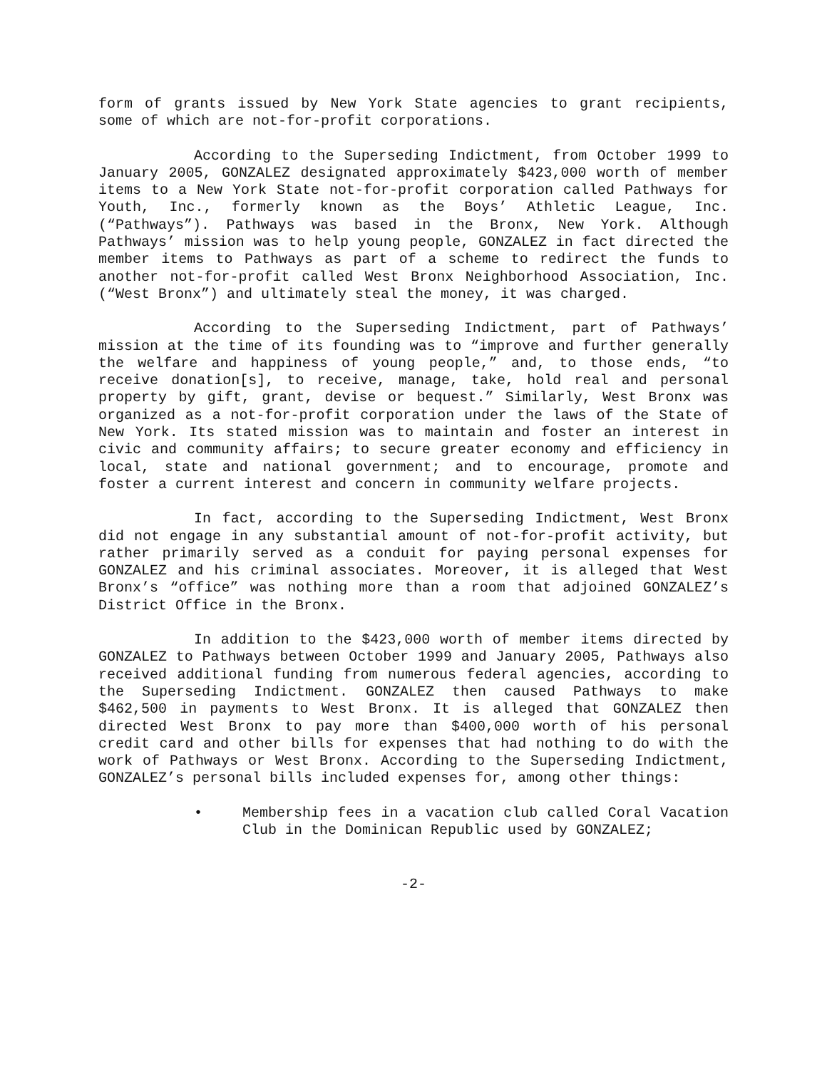form of grants issued by New York State agencies to grant recipients, some of which are not-for-profit corporations.
According to the Superseding Indictment, from October 1999 to January 2005, GONZALEZ designated approximately $423,000 worth of member items to a New York State not-for-profit corporation called Pathways for Youth, Inc., formerly known as the Boys’ Athletic League, Inc. (“Pathways”). Pathways was based in the Bronx, New York. Although Pathways’ mission was to help young people, GONZALEZ in fact directed the member items to Pathways as part of a scheme to redirect the funds to another not-for-profit called West Bronx Neighborhood Association, Inc. (“West Bronx”) and ultimately steal the money, it was charged.
According to the Superseding Indictment, part of Pathways’ mission at the time of its founding was to “improve and further generally the welfare and happiness of young people,” and, to those ends, “to receive donation[s], to receive, manage, take, hold real and personal property by gift, grant, devise or bequest.” Similarly, West Bronx was organized as a not-for-profit corporation under the laws of the State of New York. Its stated mission was to maintain and foster an interest in civic and community affairs; to secure greater economy and efficiency in local, state and national government; and to encourage, promote and foster a current interest and concern in community welfare projects.
In fact, according to the Superseding Indictment, West Bronx did not engage in any substantial amount of not-for-profit activity, but rather primarily served as a conduit for paying personal expenses for GONZALEZ and his criminal associates. Moreover, it is alleged that West Bronx’s “office” was nothing more than a room that adjoined GONZALEZ’s District Office in the Bronx.
In addition to the $423,000 worth of member items directed by GONZALEZ to Pathways between October 1999 and January 2005, Pathways also received additional funding from numerous federal agencies, according to the Superseding Indictment. GONZALEZ then caused Pathways to make $462,500 in payments to West Bronx. It is alleged that GONZALEZ then directed West Bronx to pay more than $400,000 worth of his personal credit card and other bills for expenses that had nothing to do with the work of Pathways or West Bronx. According to the Superseding Indictment, GONZALEZ’s personal bills included expenses for, among other things:
• Membership fees in a vacation club called Coral Vacation Club in the Dominican Republic used by GONZALEZ;
-2-